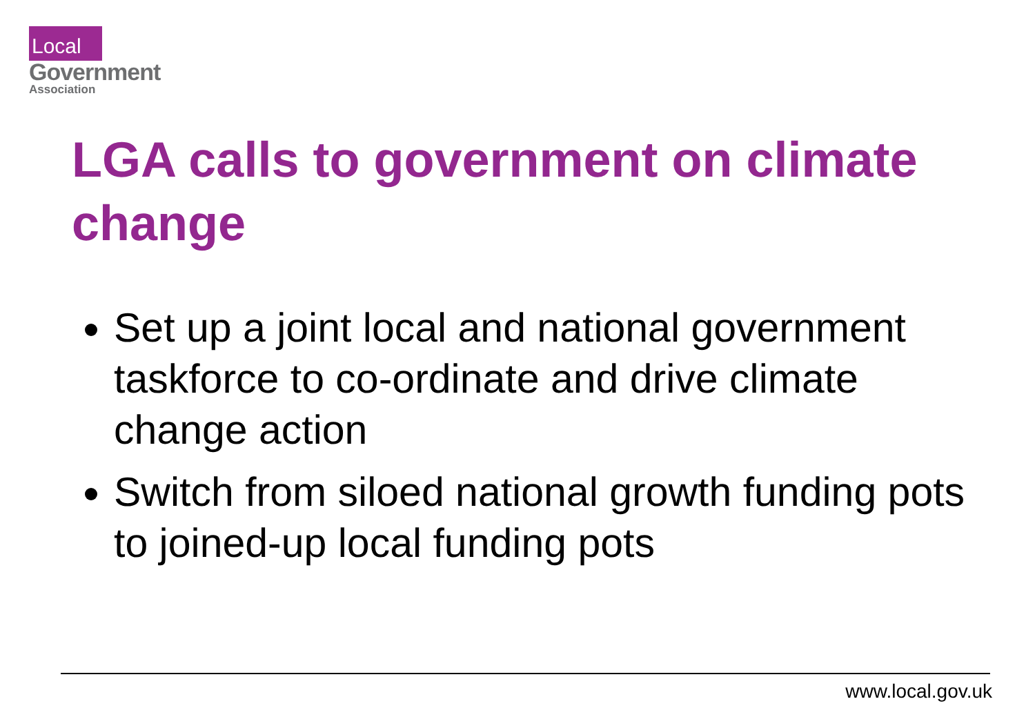Local
Government
Association
LGA calls to government on climate change
Set up a joint local and national government taskforce to co-ordinate and drive climate change action
Switch from siloed national growth funding pots to joined-up local funding pots
www.local.gov.uk